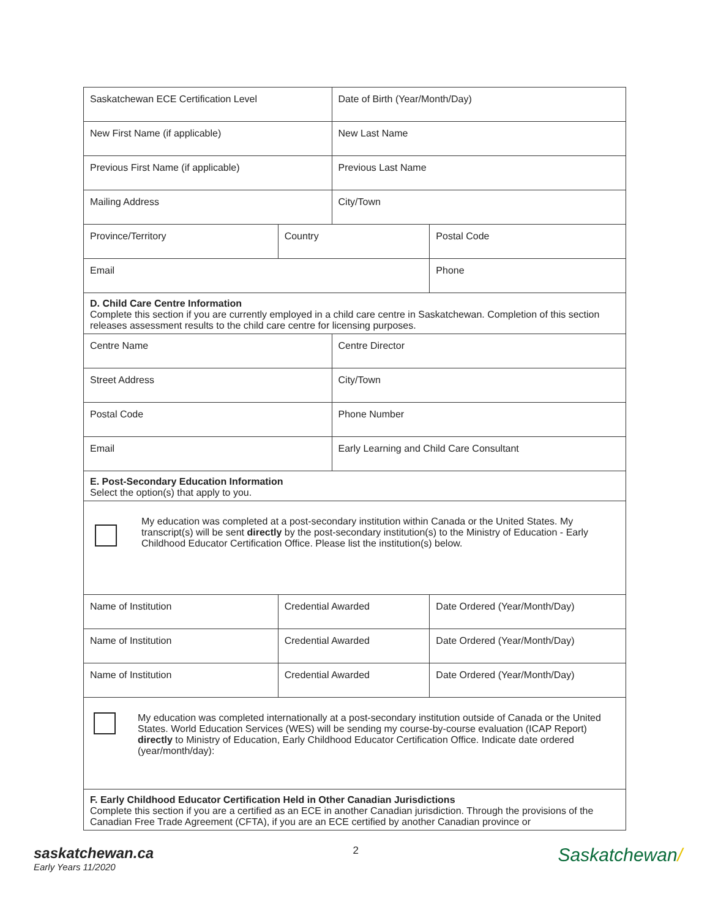| Saskatchewan ECE Certification Level | | Date of Birth (Year/Month/Day) | |
| New First Name (if applicable) | | New Last Name | |
| Previous First Name (if applicable) | | Previous Last Name | |
| Mailing Address | | City/Town | |
| Province/Territory | Country | | Postal Code |
| Email | | | Phone |
| D. Child Care Centre Information Complete this section if you are currently employed in a child care centre in Saskatchewan. Completion of this section releases assessment results to the child care centre for licensing purposes. | | | |
| Centre Name | | Centre Director | |
| Street Address | | City/Town | |
| Postal Code | | Phone Number | |
| Email | | Early Learning and Child Care Consultant | |
| E. Post-Secondary Education Information Select the option(s) that apply to you. | | | |
| My education was completed at a post-secondary institution within Canada or the United States. My transcript(s) will be sent directly by the post-secondary institution(s) to the Ministry of Education - Early Childhood Educator Certification Office. Please list the institution(s) below. | | | |
| Name of Institution | Credential Awarded | | Date Ordered (Year/Month/Day) |
| Name of Institution | Credential Awarded | | Date Ordered (Year/Month/Day) |
| Name of Institution | Credential Awarded | | Date Ordered (Year/Month/Day) |
| My education was completed internationally at a post-secondary institution outside of Canada or the United States. World Education Services (WES) will be sending my course-by-course evaluation (ICAP Report) directly to Ministry of Education, Early Childhood Educator Certification Office. Indicate date ordered (year/month/day): | | | |
| F. Early Childhood Educator Certification Held in Other Canadian Jurisdictions Complete this section if you are a certified as an ECE in another Canadian jurisdiction. Through the provisions of the Canadian Free Trade Agreement (CFTA), if you are an ECE certified by another Canadian province or | | | |
saskatchewan.ca
Early Years 11/2020
2
Saskatchewan/